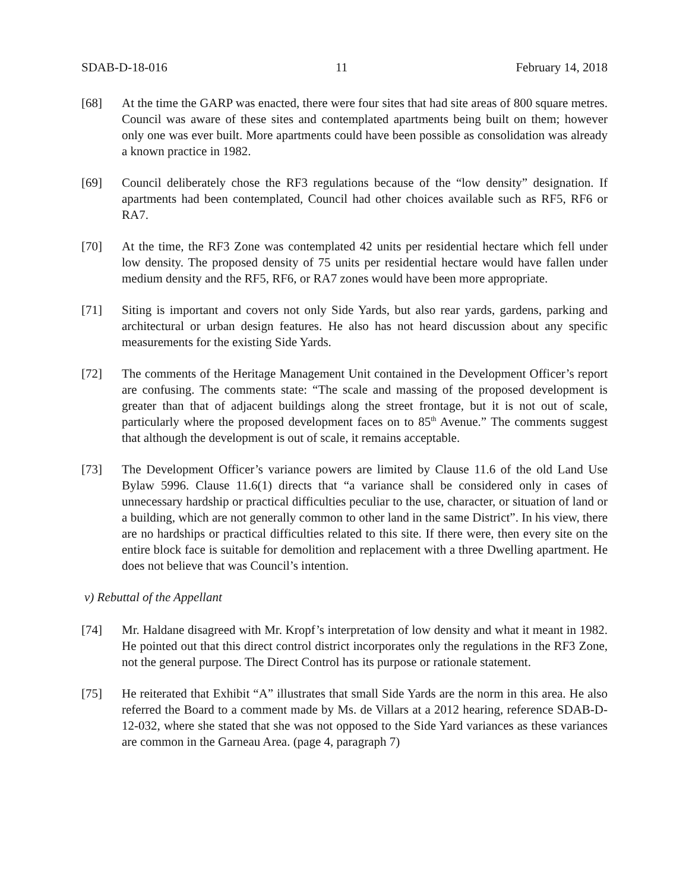SDAB-D-18-016 11 February 14, 2018
[68] At the time the GARP was enacted, there were four sites that had site areas of 800 square metres. Council was aware of these sites and contemplated apartments being built on them; however only one was ever built. More apartments could have been possible as consolidation was already a known practice in 1982.
[69] Council deliberately chose the RF3 regulations because of the “low density” designation. If apartments had been contemplated, Council had other choices available such as RF5, RF6 or RA7.
[70] At the time, the RF3 Zone was contemplated 42 units per residential hectare which fell under low density. The proposed density of 75 units per residential hectare would have fallen under medium density and the RF5, RF6, or RA7 zones would have been more appropriate.
[71] Siting is important and covers not only Side Yards, but also rear yards, gardens, parking and architectural or urban design features. He also has not heard discussion about any specific measurements for the existing Side Yards.
[72] The comments of the Heritage Management Unit contained in the Development Officer’s report are confusing. The comments state: “The scale and massing of the proposed development is greater than that of adjacent buildings along the street frontage, but it is not out of scale, particularly where the proposed development faces on to 85<sup>th</sup> Avenue.” The comments suggest that although the development is out of scale, it remains acceptable.
[73] The Development Officer’s variance powers are limited by Clause 11.6 of the old Land Use Bylaw 5996. Clause 11.6(1) directs that “a variance shall be considered only in cases of unnecessary hardship or practical difficulties peculiar to the use, character, or situation of land or a building, which are not generally common to other land in the same District”. In his view, there are no hardships or practical difficulties related to this site. If there were, then every site on the entire block face is suitable for demolition and replacement with a three Dwelling apartment. He does not believe that was Council’s intention.
v) Rebuttal of the Appellant
[74] Mr. Haldane disagreed with Mr. Kropf’s interpretation of low density and what it meant in 1982. He pointed out that this direct control district incorporates only the regulations in the RF3 Zone, not the general purpose. The Direct Control has its purpose or rationale statement.
[75] He reiterated that Exhibit “A” illustrates that small Side Yards are the norm in this area. He also referred the Board to a comment made by Ms. de Villars at a 2012 hearing, reference SDAB-D-12-032, where she stated that she was not opposed to the Side Yard variances as these variances are common in the Garneau Area. (page 4, paragraph 7)